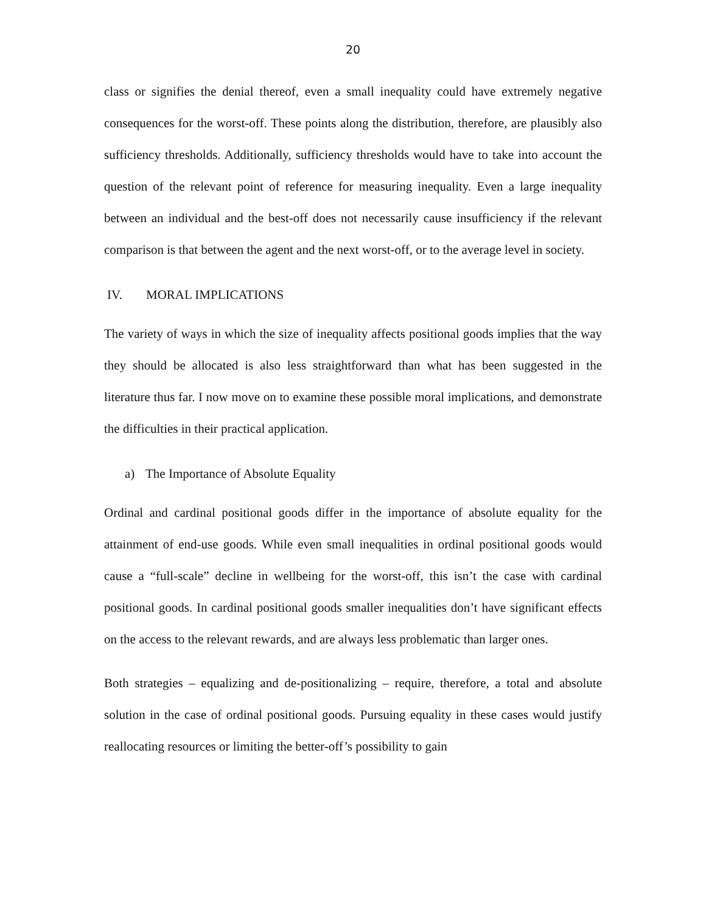20
class or signifies the denial thereof, even a small inequality could have extremely negative consequences for the worst-off. These points along the distribution, therefore, are plausibly also sufficiency thresholds. Additionally, sufficiency thresholds would have to take into account the question of the relevant point of reference for measuring inequality. Even a large inequality between an individual and the best-off does not necessarily cause insufficiency if the relevant comparison is that between the agent and the next worst-off, or to the average level in society.
IV. MORAL IMPLICATIONS
The variety of ways in which the size of inequality affects positional goods implies that the way they should be allocated is also less straightforward than what has been suggested in the literature thus far. I now move on to examine these possible moral implications, and demonstrate the difficulties in their practical application.
a) The Importance of Absolute Equality
Ordinal and cardinal positional goods differ in the importance of absolute equality for the attainment of end-use goods. While even small inequalities in ordinal positional goods would cause a “full-scale” decline in wellbeing for the worst-off, this isn’t the case with cardinal positional goods. In cardinal positional goods smaller inequalities don’t have significant effects on the access to the relevant rewards, and are always less problematic than larger ones.
Both strategies – equalizing and de-positionalizing – require, therefore, a total and absolute solution in the case of ordinal positional goods. Pursuing equality in these cases would justify reallocating resources or limiting the better-off’s possibility to gain